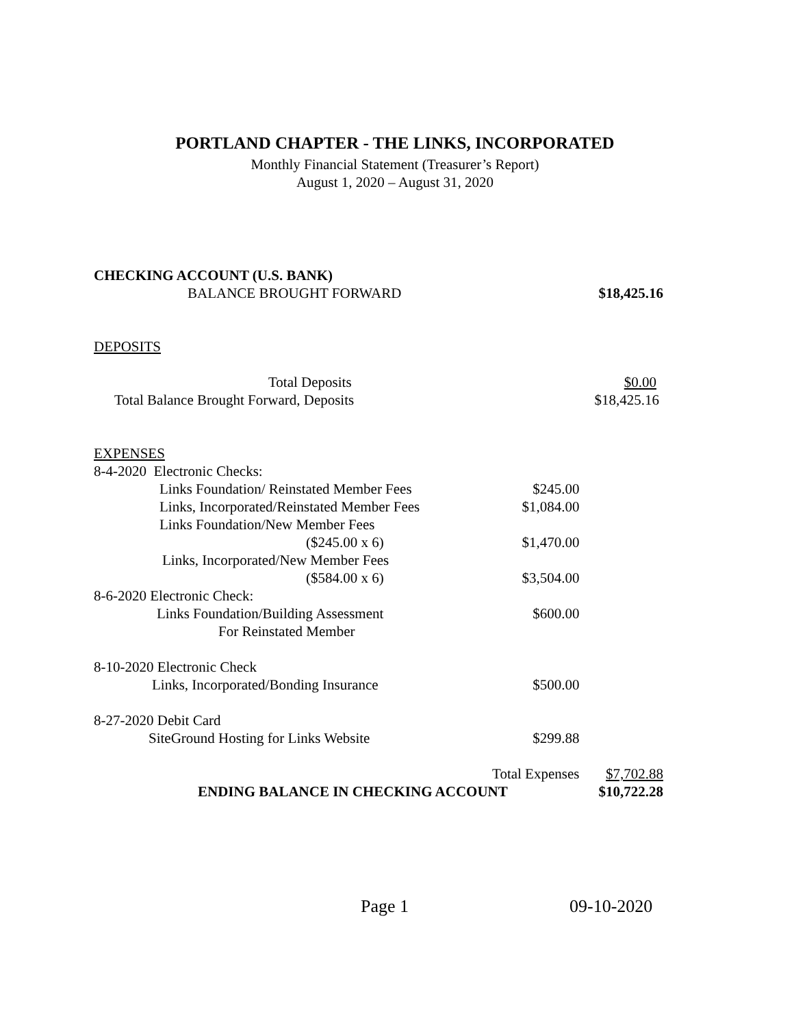PORTLAND CHAPTER - THE LINKS, INCORPORATED
Monthly Financial Statement (Treasurer’s Report)
August 1, 2020 – August 31, 2020
| CHECKING ACCOUNT (U.S. BANK) | | |
| BALANCE BROUGHT FORWARD | | $18,425.16 |
| DEPOSITS | | |
| Total Deposits | | $0.00 |
| Total Balance Brought Forward, Deposits | | $18,425.16 |
| EXPENSES | | |
| 8-4-2020 Electronic Checks: | | |
| Links Foundation/ Reinstated Member Fees | $245.00 | |
| Links, Incorporated/Reinstated Member Fees | $1,084.00 | |
| Links Foundation/New Member Fees | | |
| ($245.00 x 6) | $1,470.00 | |
| Links, Incorporated/New Member Fees | | |
| ($584.00 x 6) | $3,504.00 | |
| 8-6-2020 Electronic Check: | | |
| Links Foundation/Building Assessment | $600.00 | |
| For Reinstated Member | | |
| 8-10-2020 Electronic Check | | |
| Links, Incorporated/Bonding Insurance | $500.00 | |
| 8-27-2020 Debit Card | | |
| SiteGround Hosting for Links Website | $299.88 | |
| | Total Expenses | $7,702.88 |
| ENDING BALANCE IN CHECKING ACCOUNT | | $10,722.28 |
Page 1 09-10-2020